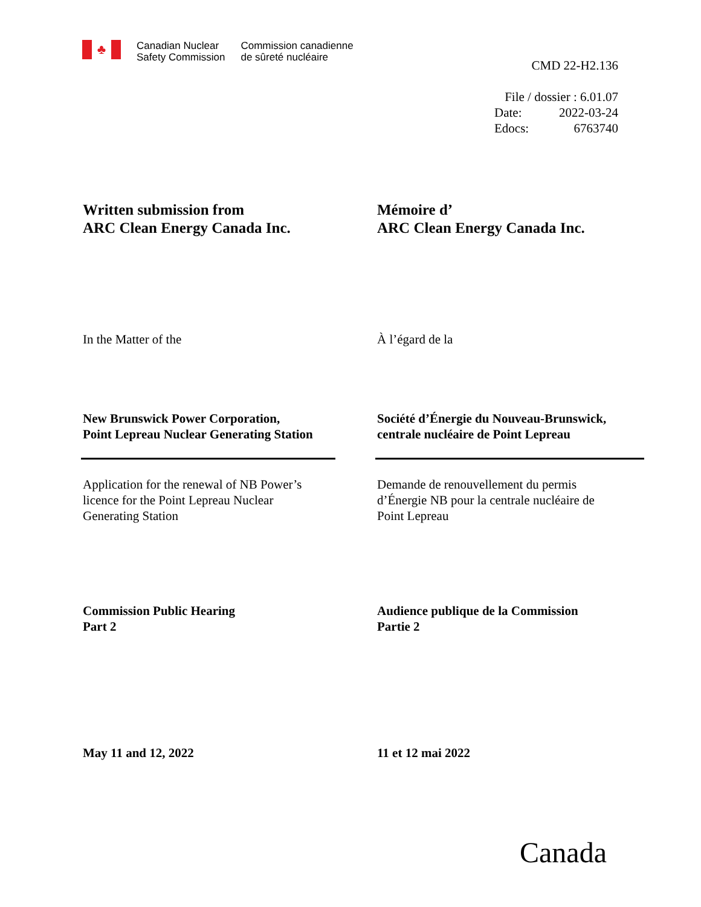♣
Canadian Nuclear
Safety Commission
Commission canadienne
de sûreté nucléaire
CMD 22-H2.136
File / dossier : 6.01.07
Date: 2022-03-24
Edocs: 6763740
Written submission from
ARC Clean Energy Canada Inc.
Mémoire d’
ARC Clean Energy Canada Inc.
In the Matter of the À l’égard de la
New Brunswick Power Corporation,
Point Lepreau Nuclear Generating Station
Société d’Énergie du Nouveau-Brunswick,
centrale nucléaire de Point Lepreau
Application for the renewal of NB Power’s
licence for the Point Lepreau Nuclear
Generating Station
Demande de renouvellement du permis
d’Énergie NB pour la centrale nucléaire de
Point Lepreau
Commission Public Hearing
Part 2
Audience publique de la Commission
Partie 2
May 11 and 12, 2022 11 et 12 mai 2022
Canada